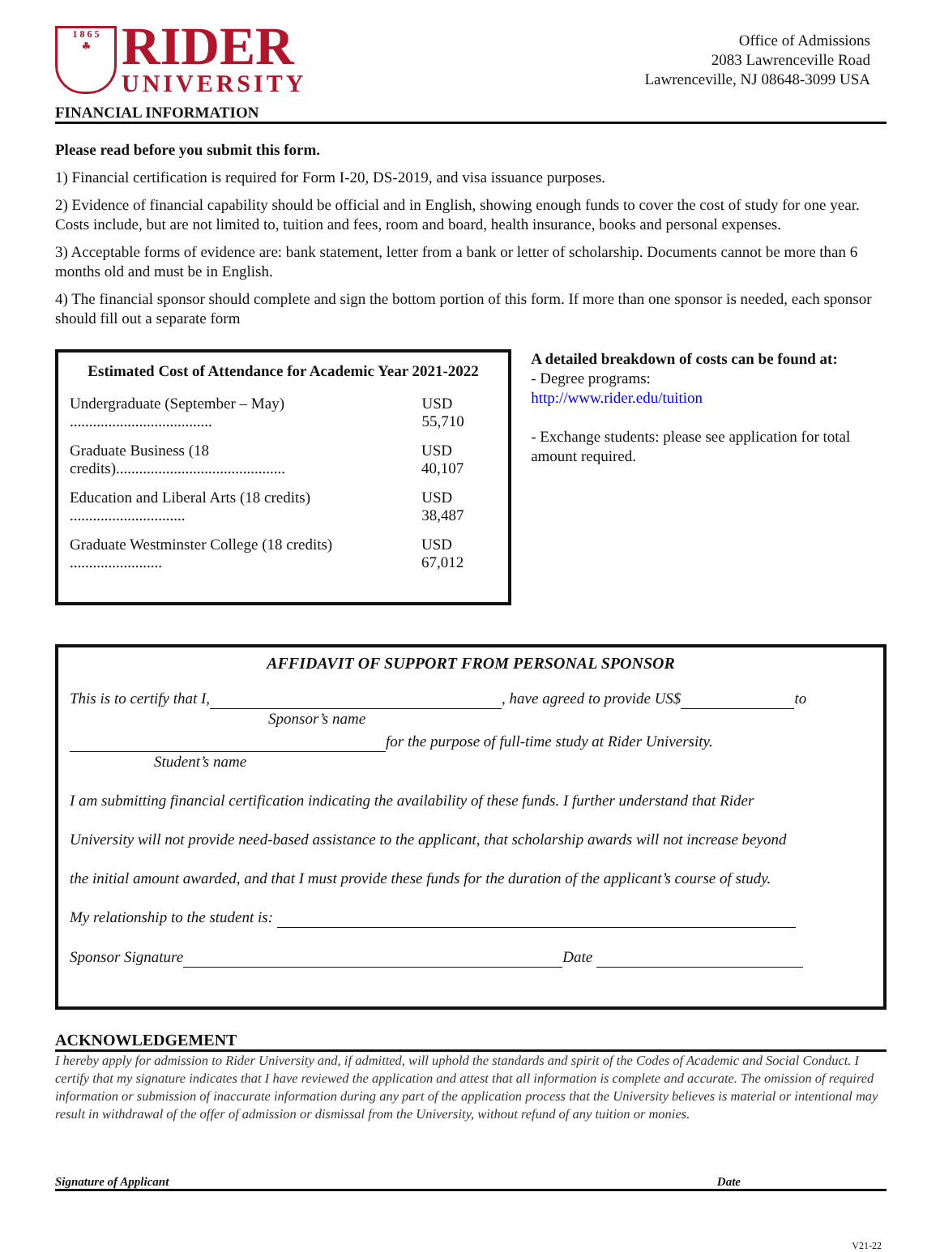1 8 6 5
☘
RIDER
UNIVERSITY
Office of Admissions
2083 Lawrenceville Road
Lawrenceville, NJ 08648-3099 USA
FINANCIAL INFORMATION
Please read before you submit this form.
1) Financial certification is required for Form I-20, DS-2019, and visa issuance purposes.
2) Evidence of financial capability should be official and in English, showing enough funds to cover the cost of study for one year. Costs include, but are not limited to, tuition and fees, room and board, health insurance, books and personal expenses.
3) Acceptable forms of evidence are: bank statement, letter from a bank or letter of scholarship. Documents cannot be more than 6 months old and must be in English.
4) The financial sponsor should complete and sign the bottom portion of this form. If more than one sponsor is needed, each sponsor should fill out a separate form
Estimated Cost of Attendance for Academic Year 2021-2022
Undergraduate (September – May) ..................................... USD 55,710
Graduate Business (18 credits)............................................ USD 40,107
Education and Liberal Arts (18 credits) .............................. USD 38,487
Graduate Westminster College (18 credits) ........................ USD 67,012
A detailed breakdown of costs can be found at:
- Degree programs:
http://www.rider.edu/tuition
- Exchange students: please see application for total amount required.
AFFIDAVIT OF SUPPORT FROM PERSONAL SPONSOR
This is to certify that I, , have agreed to provide US$ to
Sponsor’s name
for the purpose of full-time study at Rider University.
Student’s name
I am submitting financial certification indicating the availability of these funds. I further understand that Rider
University will not provide need-based assistance to the applicant, that scholarship awards will not increase beyond
the initial amount awarded, and that I must provide these funds for the duration of the applicant’s course of study.
My relationship to the student is:
Sponsor Signature Date
ACKNOWLEDGEMENT
I hereby apply for admission to Rider University and, if admitted, will uphold the standards and spirit of the Codes of Academic and Social Conduct. I certify that my signature indicates that I have reviewed the application and attest that all information is complete and accurate. The omission of required information or submission of inaccurate information during any part of the application process that the University believes is material or intentional may result in withdrawal of the offer of admission or dismissal from the University, without refund of any tuition or monies.
Signature of Applicant Date
V21-22